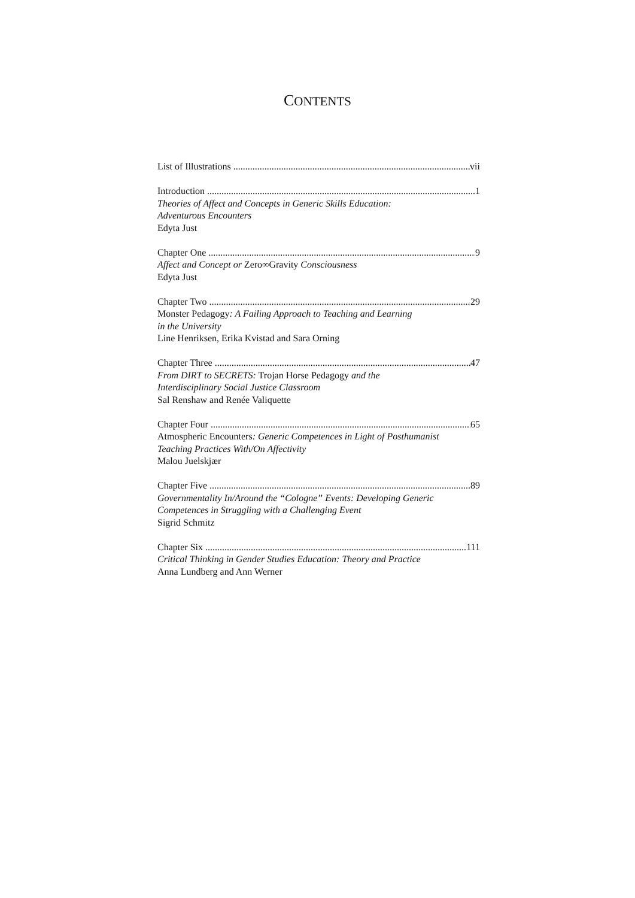CONTENTS
List of Illustrations vii
Introduction 1
Theories of Affect and Concepts in Generic Skills Education:
Adventurous Encounters
Edyta Just
Chapter One 9
Affect and Concept or Zero∞Gravity Consciousness
Edyta Just
Chapter Two 29
Monster Pedagogy: A Failing Approach to Teaching and Learning
in the University
Line Henriksen, Erika Kvistad and Sara Orning
Chapter Three 47
From DIRT to SECRETS: Trojan Horse Pedagogy and the
Interdisciplinary Social Justice Classroom
Sal Renshaw and Renée Valiquette
Chapter Four 65
Atmospheric Encounters: Generic Competences in Light of Posthumanist
Teaching Practices With/On Affectivity
Malou Juelskjær
Chapter Five 89
Governmentality In/Around the “Cologne” Events: Developing Generic
Competences in Struggling with a Challenging Event
Sigrid Schmitz
Chapter Six 111
Critical Thinking in Gender Studies Education: Theory and Practice
Anna Lundberg and Ann Werner